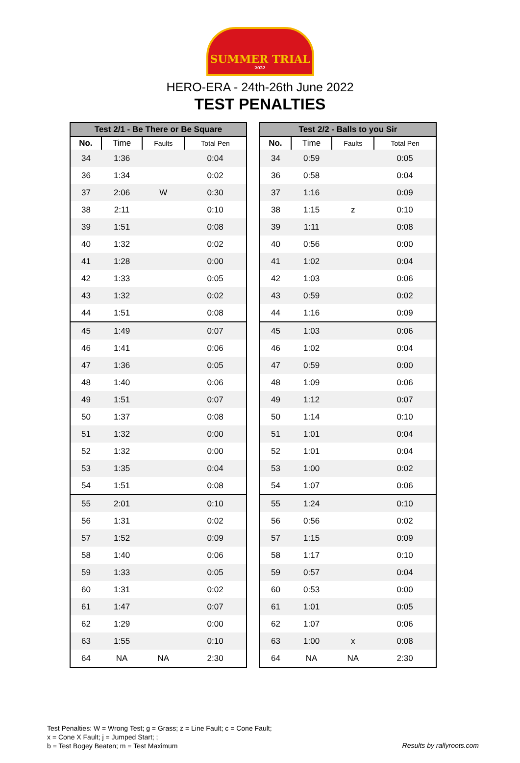SUMMER TRIAL
2022
HERO-ERA - 24th-26th June 2022
TEST PENALTIES
| Test 2/1 - Be There or Be Square | | | |
| --- | --- | --- | --- |
| No. | Time | Faults | Total Pen |
| 34 | 1:36 | | 0:04 |
| 36 | 1:34 | | 0:02 |
| 37 | 2:06 | W | 0:30 |
| 38 | 2:11 | | 0:10 |
| 39 | 1:51 | | 0:08 |
| 40 | 1:32 | | 0:02 |
| 41 | 1:28 | | 0:00 |
| 42 | 1:33 | | 0:05 |
| 43 | 1:32 | | 0:02 |
| 44 | 1:51 | | 0:08 |
| 45 | 1:49 | | 0:07 |
| 46 | 1:41 | | 0:06 |
| 47 | 1:36 | | 0:05 |
| 48 | 1:40 | | 0:06 |
| 49 | 1:51 | | 0:07 |
| 50 | 1:37 | | 0:08 |
| 51 | 1:32 | | 0:00 |
| 52 | 1:32 | | 0:00 |
| 53 | 1:35 | | 0:04 |
| 54 | 1:51 | | 0:08 |
| 55 | 2:01 | | 0:10 |
| 56 | 1:31 | | 0:02 |
| 57 | 1:52 | | 0:09 |
| 58 | 1:40 | | 0:06 |
| 59 | 1:33 | | 0:05 |
| 60 | 1:31 | | 0:02 |
| 61 | 1:47 | | 0:07 |
| 62 | 1:29 | | 0:00 |
| 63 | 1:55 | | 0:10 |
| 64 | NA | NA | 2:30 |
| Test 2/2 - Balls to you Sir | | | |
| --- | --- | --- | --- |
| No. | Time | Faults | Total Pen |
| 34 | 0:59 | | 0:05 |
| 36 | 0:58 | | 0:04 |
| 37 | 1:16 | | 0:09 |
| 38 | 1:15 | z | 0:10 |
| 39 | 1:11 | | 0:08 |
| 40 | 0:56 | | 0:00 |
| 41 | 1:02 | | 0:04 |
| 42 | 1:03 | | 0:06 |
| 43 | 0:59 | | 0:02 |
| 44 | 1:16 | | 0:09 |
| 45 | 1:03 | | 0:06 |
| 46 | 1:02 | | 0:04 |
| 47 | 0:59 | | 0:00 |
| 48 | 1:09 | | 0:06 |
| 49 | 1:12 | | 0:07 |
| 50 | 1:14 | | 0:10 |
| 51 | 1:01 | | 0:04 |
| 52 | 1:01 | | 0:04 |
| 53 | 1:00 | | 0:02 |
| 54 | 1:07 | | 0:06 |
| 55 | 1:24 | | 0:10 |
| 56 | 0:56 | | 0:02 |
| 57 | 1:15 | | 0:09 |
| 58 | 1:17 | | 0:10 |
| 59 | 0:57 | | 0:04 |
| 60 | 0:53 | | 0:00 |
| 61 | 1:01 | | 0:05 |
| 62 | 1:07 | | 0:06 |
| 63 | 1:00 | x | 0:08 |
| 64 | NA | NA | 2:30 |
Test Penalties: W = Wrong Test; g = Grass; z = Line Fault; c = Cone Fault;
x = Cone X Fault; j = Jumped Start; ;
b = Test Bogey Beaten; m = Test Maximum
Results by rallyroots.com